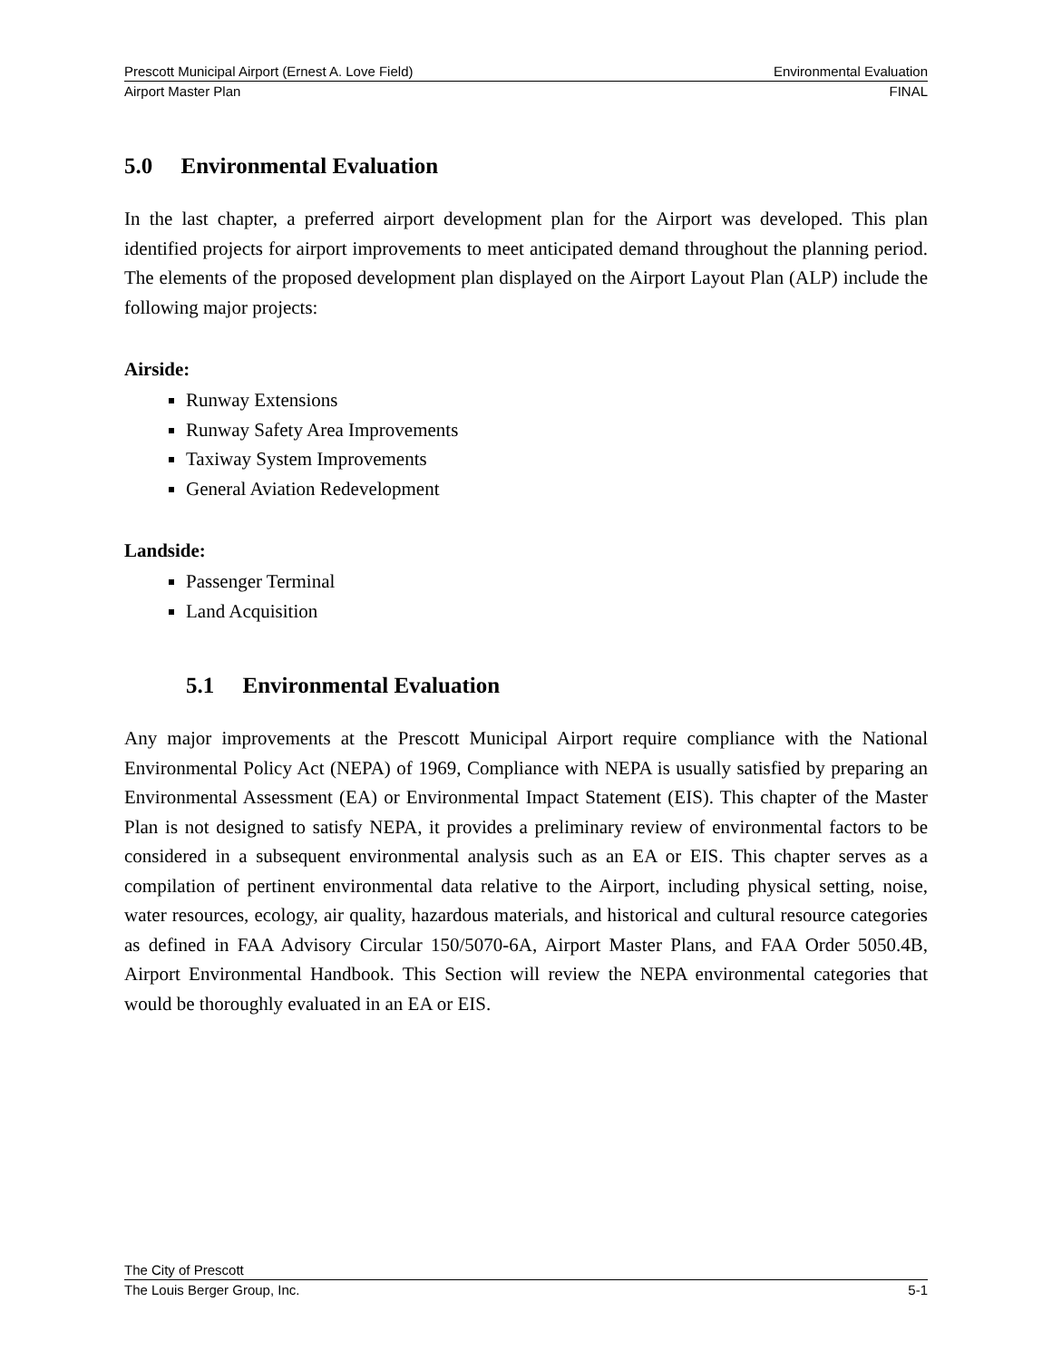Prescott Municipal Airport (Ernest A. Love Field) Environmental Evaluation
Airport Master Plan FINAL
5.0 Environmental Evaluation
In the last chapter, a preferred airport development plan for the Airport was developed. This plan identified projects for airport improvements to meet anticipated demand throughout the planning period. The elements of the proposed development plan displayed on the Airport Layout Plan (ALP) include the following major projects:
Airside:
Runway Extensions
Runway Safety Area Improvements
Taxiway System Improvements
General Aviation Redevelopment
Landside:
Passenger Terminal
Land Acquisition
5.1 Environmental Evaluation
Any major improvements at the Prescott Municipal Airport require compliance with the National Environmental Policy Act (NEPA) of 1969, Compliance with NEPA is usually satisfied by preparing an Environmental Assessment (EA) or Environmental Impact Statement (EIS). This chapter of the Master Plan is not designed to satisfy NEPA, it provides a preliminary review of environmental factors to be considered in a subsequent environmental analysis such as an EA or EIS. This chapter serves as a compilation of pertinent environmental data relative to the Airport, including physical setting, noise, water resources, ecology, air quality, hazardous materials, and historical and cultural resource categories as defined in FAA Advisory Circular 150/5070-6A, Airport Master Plans, and FAA Order 5050.4B, Airport Environmental Handbook. This Section will review the NEPA environmental categories that would be thoroughly evaluated in an EA or EIS.
The City of Prescott
The Louis Berger Group, Inc. 5-1